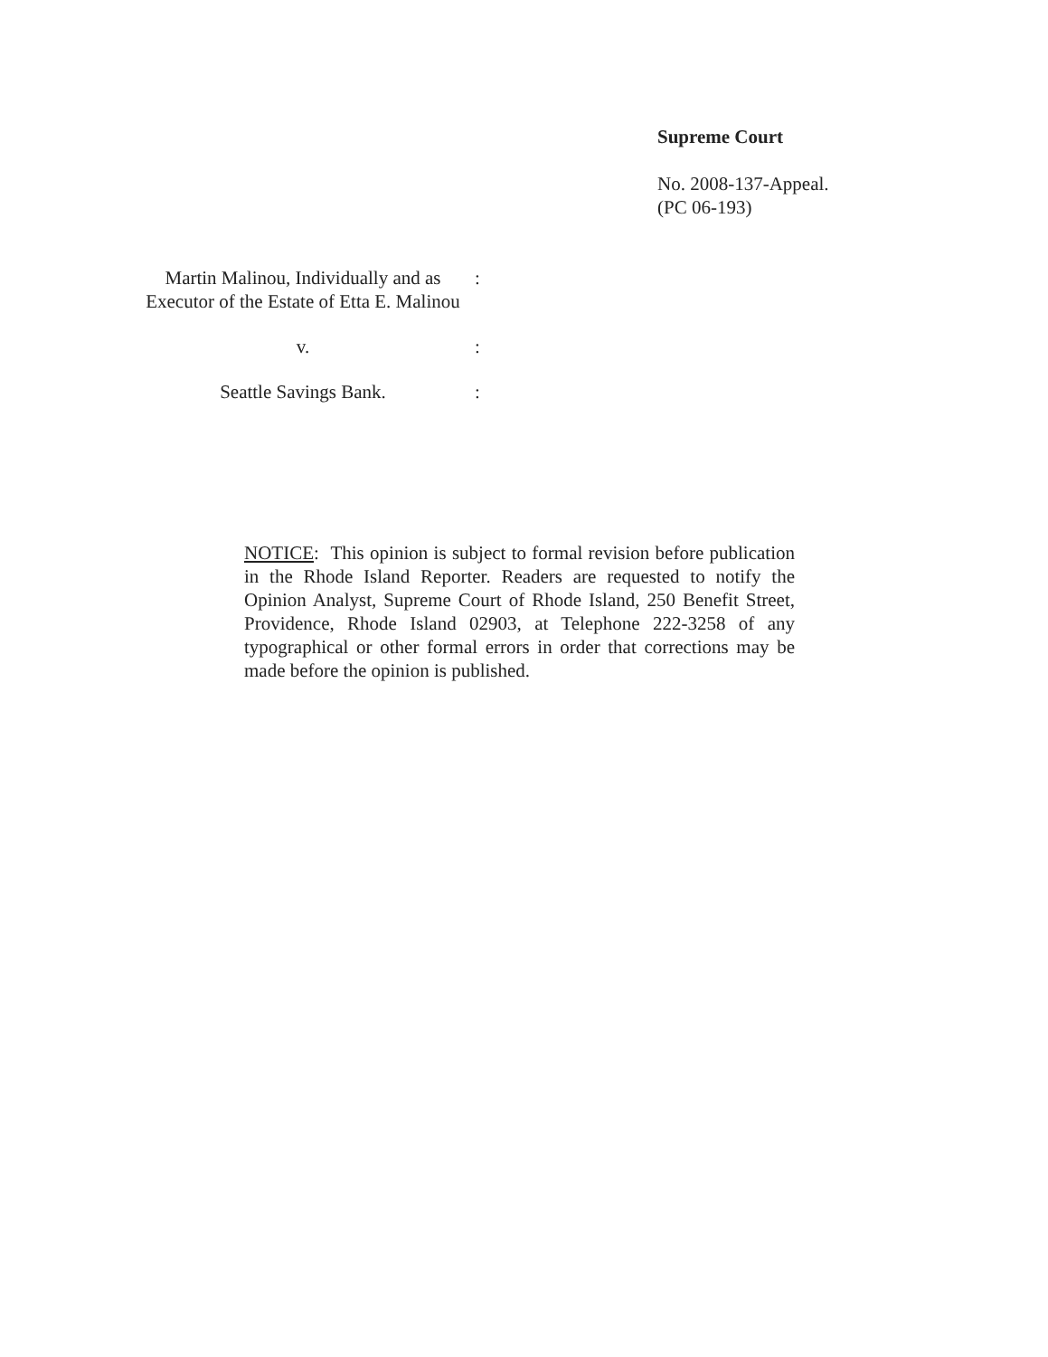Supreme Court
No. 2008-137-Appeal.
(PC 06-193)
Martin Malinou, Individually and as
Executor of the Estate of Etta E. Malinou
:
v.
:
Seattle Savings Bank.
:
NOTICE: This opinion is subject to formal revision before publication in the Rhode Island Reporter. Readers are requested to notify the Opinion Analyst, Supreme Court of Rhode Island, 250 Benefit Street, Providence, Rhode Island 02903, at Telephone 222-3258 of any typographical or other formal errors in order that corrections may be made before the opinion is published.